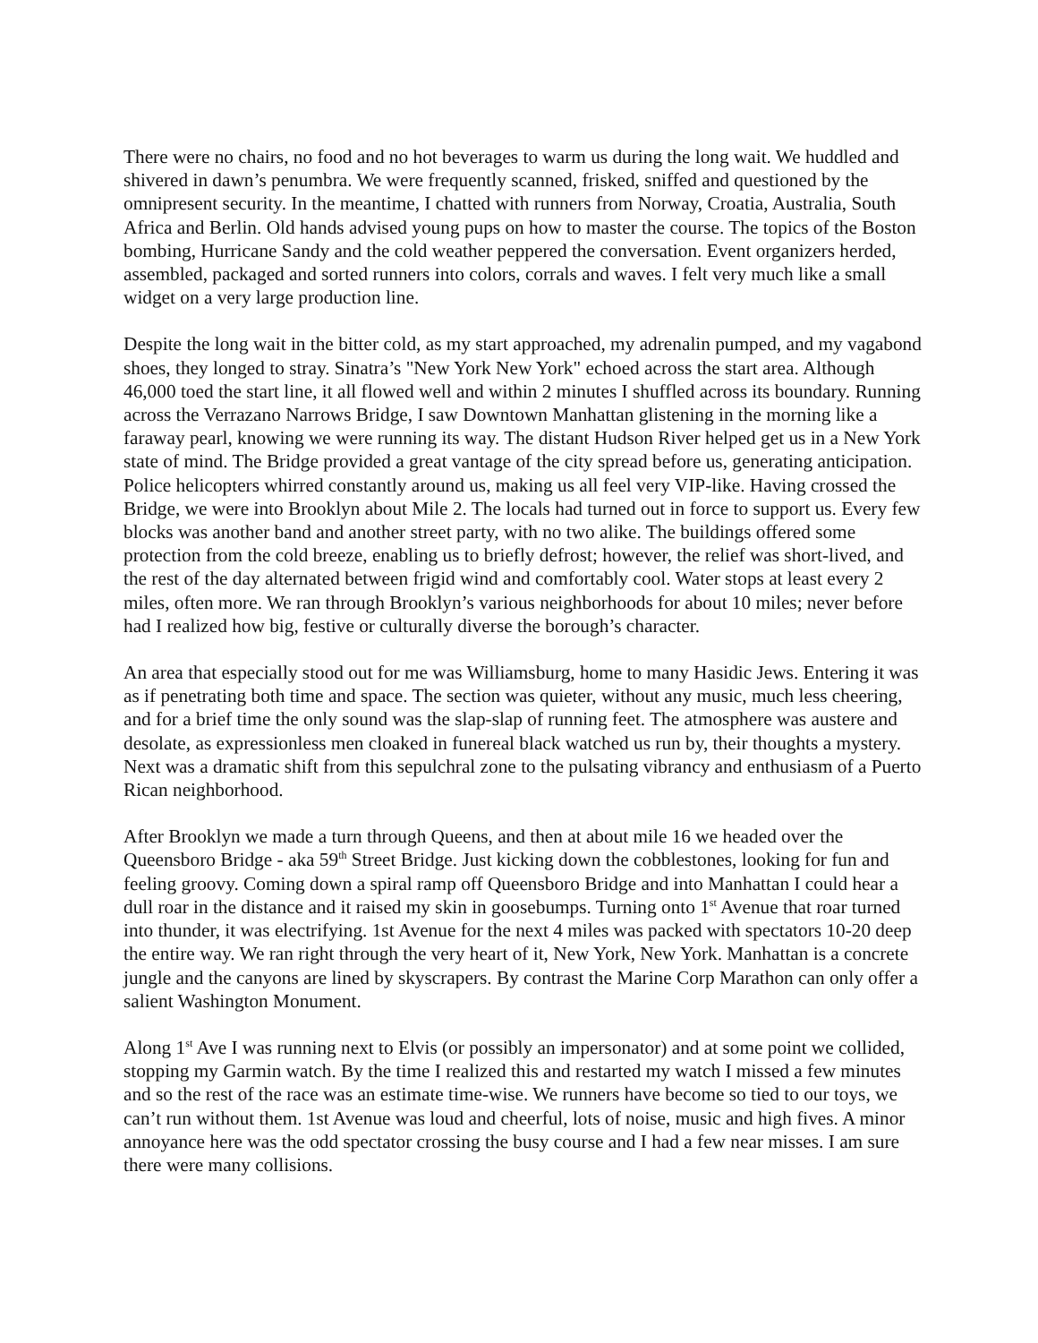There were no chairs, no food and no hot beverages to warm us during the long wait. We huddled and shivered in dawn’s penumbra. We were frequently scanned, frisked, sniffed and questioned by the omnipresent security. In the meantime, I chatted with runners from Norway, Croatia, Australia, South Africa and Berlin. Old hands advised young pups on how to master the course. The topics of the Boston bombing, Hurricane Sandy and the cold weather peppered the conversation. Event organizers herded, assembled, packaged and sorted runners into colors, corrals and waves. I felt very much like a small widget on a very large production line.
Despite the long wait in the bitter cold, as my start approached, my adrenalin pumped, and my vagabond shoes, they longed to stray. Sinatra’s "New York New York" echoed across the start area. Although 46,000 toed the start line, it all flowed well and within 2 minutes I shuffled across its boundary. Running across the Verrazano Narrows Bridge, I saw Downtown Manhattan glistening in the morning like a faraway pearl, knowing we were running its way. The distant Hudson River helped get us in a New York state of mind. The Bridge provided a great vantage of the city spread before us, generating anticipation. Police helicopters whirred constantly around us, making us all feel very VIP-like. Having crossed the Bridge, we were into Brooklyn about Mile 2. The locals had turned out in force to support us. Every few blocks was another band and another street party, with no two alike. The buildings offered some protection from the cold breeze, enabling us to briefly defrost; however, the relief was short-lived, and the rest of the day alternated between frigid wind and comfortably cool. Water stops at least every 2 miles, often more. We ran through Brooklyn’s various neighborhoods for about 10 miles; never before had I realized how big, festive or culturally diverse the borough’s character.
An area that especially stood out for me was Williamsburg, home to many Hasidic Jews. Entering it was as if penetrating both time and space. The section was quieter, without any music, much less cheering, and for a brief time the only sound was the slap-slap of running feet. The atmosphere was austere and desolate, as expressionless men cloaked in funereal black watched us run by, their thoughts a mystery. Next was a dramatic shift from this sepulchral zone to the pulsating vibrancy and enthusiasm of a Puerto Rican neighborhood.
After Brooklyn we made a turn through Queens, and then at about mile 16 we headed over the Queensboro Bridge - aka 59<sup>th</sup> Street Bridge. Just kicking down the cobblestones, looking for fun and feeling groovy. Coming down a spiral ramp off Queensboro Bridge and into Manhattan I could hear a dull roar in the distance and it raised my skin in goosebumps. Turning onto 1<sup>st</sup> Avenue that roar turned into thunder, it was electrifying. 1st Avenue for the next 4 miles was packed with spectators 10-20 deep the entire way. We ran right through the very heart of it, New York, New York. Manhattan is a concrete jungle and the canyons are lined by skyscrapers. By contrast the Marine Corp Marathon can only offer a salient Washington Monument.
Along 1<sup>st</sup> Ave I was running next to Elvis (or possibly an impersonator) and at some point we collided, stopping my Garmin watch. By the time I realized this and restarted my watch I missed a few minutes and so the rest of the race was an estimate time-wise. We runners have become so tied to our toys, we can’t run without them. 1st Avenue was loud and cheerful, lots of noise, music and high fives. A minor annoyance here was the odd spectator crossing the busy course and I had a few near misses. I am sure there were many collisions.